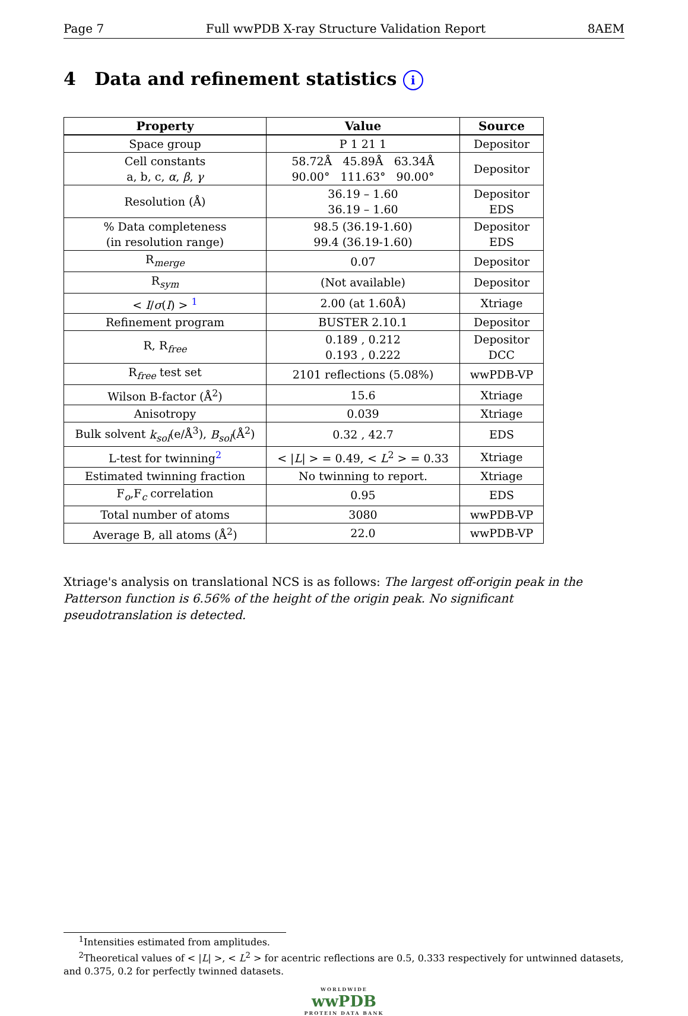Page 7 Full wwPDB X-ray Structure Validation Report 8AEM
4 Data and refinement statistics i
| Property | Value | Source |
| --- | --- | --- |
| Space group | P 1 21 1 | Depositor |
| Cell constants a, b, c, α , β , γ | 58.72Å 45.89Å 63.34Å 90.00° 111.63° 90.00° | Depositor |
| Resolution (Å) | 36.19 – 1.60 36.19 – 1.60 | Depositor EDS |
| % Data completeness (in resolution range) | 98.5 (36.19-1.60) 99.4 (36.19-1.60) | Depositor EDS |
| R<sub>merge</sub> | 0.07 | Depositor |
| R<sub>sym</sub> | (Not available) | Depositor |
| < I / σ ( I ) > <sup>1</sup> | 2.00 (at 1.60Å) | Xtriage |
| Refinement program | BUSTER 2.10.1 | Depositor |
| R, R<sub>free</sub> | 0.189 , 0.212 0.193 , 0.222 | Depositor DCC |
| R<sub>free</sub> test set | 2101 reflections (5.08%) | wwPDB-VP |
| Wilson B-factor (Å<sup>2</sup>) | 15.6 | Xtriage |
| Anisotropy | 0.039 | Xtriage |
| Bulk solvent k<sub>sol</sub> (e/Å<sup>3</sup>), B<sub>sol</sub> (Å<sup>2</sup>) | 0.32 , 42.7 | EDS |
| L-test for twinning<sup>2</sup> | < / L / > = 0.49, < L<sup>2</sup> > = 0.33 | Xtriage |
| Estimated twinning fraction | No twinning to report. | Xtriage |
| F<sub>o</sub>,F<sub>c</sub> correlation | 0.95 | EDS |
| Total number of atoms | 3080 | wwPDB-VP |
| Average B, all atoms (Å<sup>2</sup>) | 22.0 | wwPDB-VP |
Xtriage's analysis on translational NCS is as follows: The largest off-origin peak in the Patterson function is 6.56% of the height of the origin peak. No significant pseudotranslation is detected.
<sup>1</sup> Intensities estimated from amplitudes.
<sup>2</sup> Theoretical values of < |L| >, < L<sup>2</sup> > for acentric reflections are 0.5, 0.333 respectively for untwinned datasets, and 0.375, 0.2 for perfectly twinned datasets.
WORLDWIDE
wwPDB
PROTEIN DATA BANK